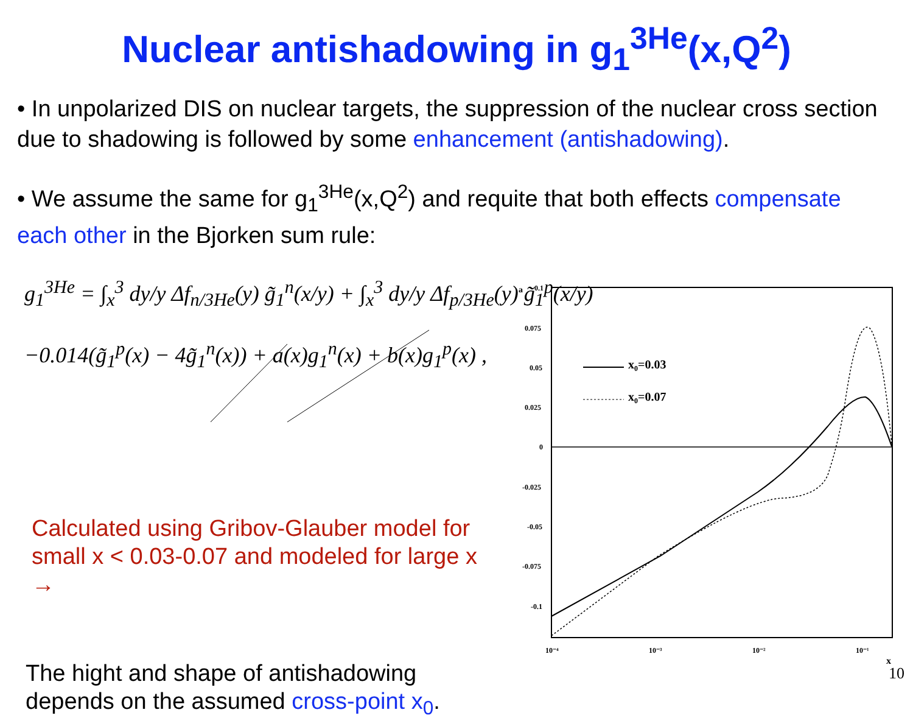Nuclear antishadowing in g<sub>1</sub><sup>3He</sup>(x,Q<sup>2</sup>)
• In unpolarized DIS on nuclear targets, the suppression of the nuclear cross section due to shadowing is followed by some enhancement (antishadowing).
• We assume the same for g<sub>1</sub><sup>3He</sup>(x,Q<sup>2</sup>) and requite that both effects compensate each other in the Bjorken sum rule:
g<sub>1</sub><sup>3He</sup> = ∫<sub>x</sub><sup>3</sup> dy/y Δf<sub>n/3He</sub>(y) g̃<sub>1</sub><sup>n</sup>(x/y) + ∫<sub>x</sub><sup>3</sup> dy/y Δf<sub>p/3He</sub>(y) g̃<sub>1</sub><sup>p</sup>(x/y)
−0.014(g̃<sub>1</sub><sup>p</sup>(x) − 4g̃<sub>1</sub><sup>n</sup>(x)) + a(x)g<sub>1</sub><sup>n</sup>(x) + b(x)g<sub>1</sub><sup>p</sup>(x) ,
Calculated using Gribov-Glauber model for small x < 0.03-0.07 and modeled for large x →
The hight and shape of antishadowing depends on the assumed cross-point x<sub>0</sub>.
0.1
0.075
0.05
0.025
0
-0.025
-0.05
-0.075
-0.1
10⁻⁴
10⁻³
10⁻²
10⁻¹
x
a
x₀=0.03
x₀=0.07
10